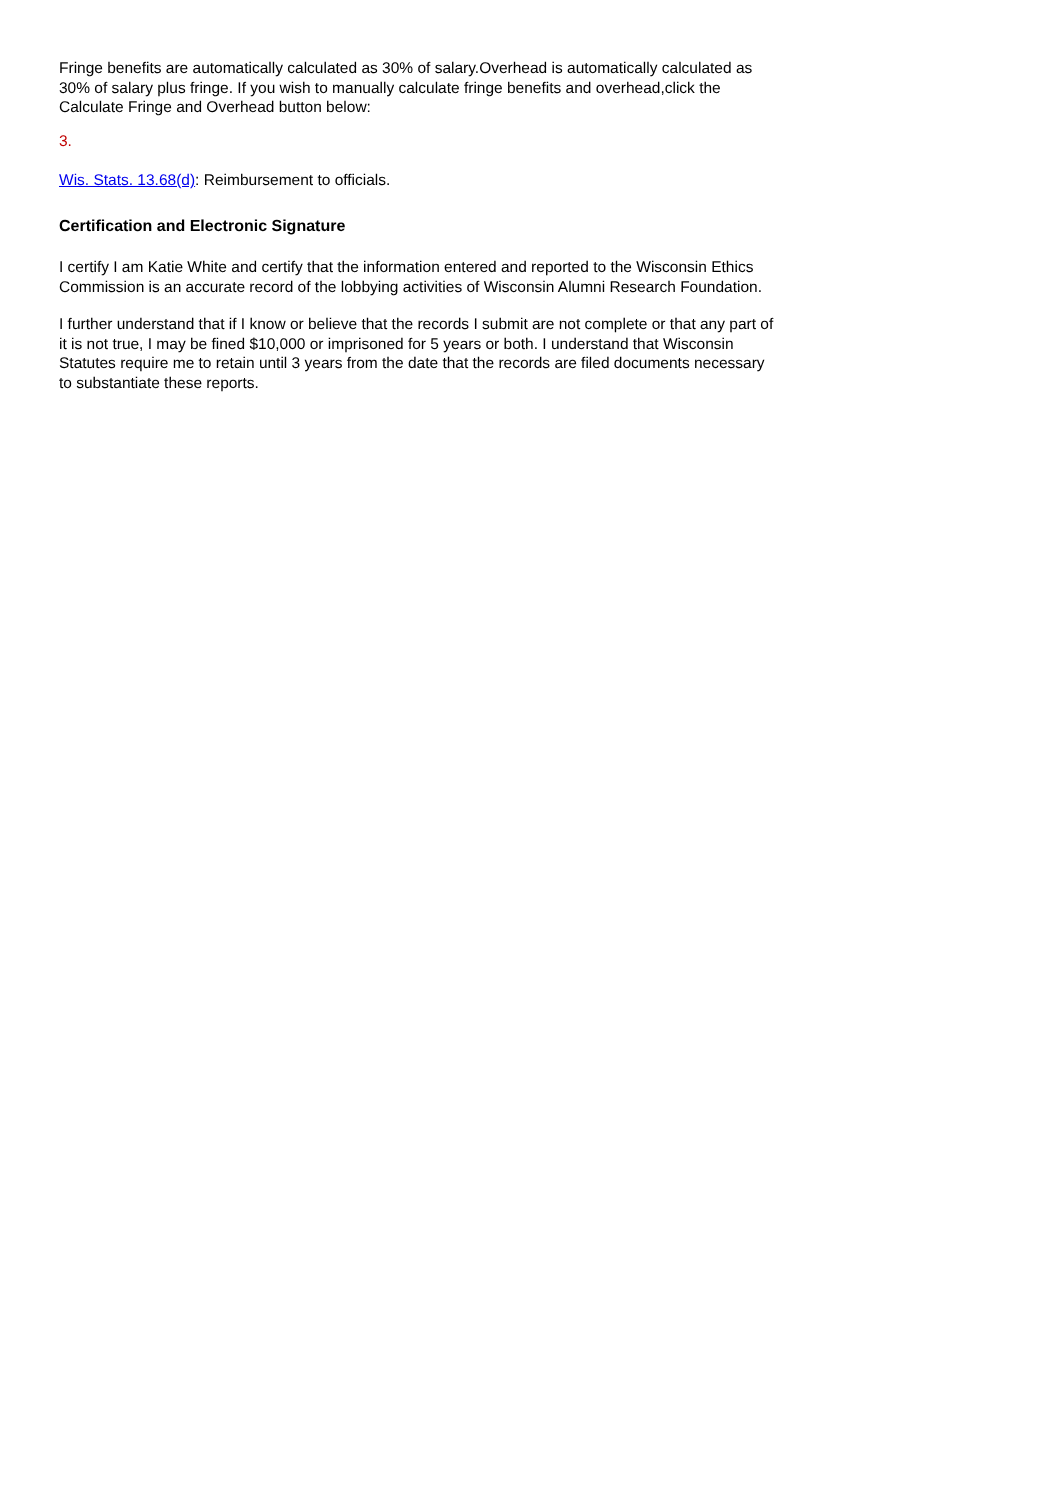Fringe benefits are automatically calculated as 30% of salary.Overhead is automatically calculated as 30% of salary plus fringe. If you wish to manually calculate fringe benefits and overhead,click the Calculate Fringe and Overhead button below:
3.
Wis. Stats. 13.68(d): Reimbursement to officials.
Certification and Electronic Signature
I certify I am Katie White and certify that the information entered and reported to the Wisconsin Ethics Commission is an accurate record of the lobbying activities of Wisconsin Alumni Research Foundation.
I further understand that if I know or believe that the records I submit are not complete or that any part of it is not true, I may be fined $10,000 or imprisoned for 5 years or both. I understand that Wisconsin Statutes require me to retain until 3 years from the date that the records are filed documents necessary to substantiate these reports.